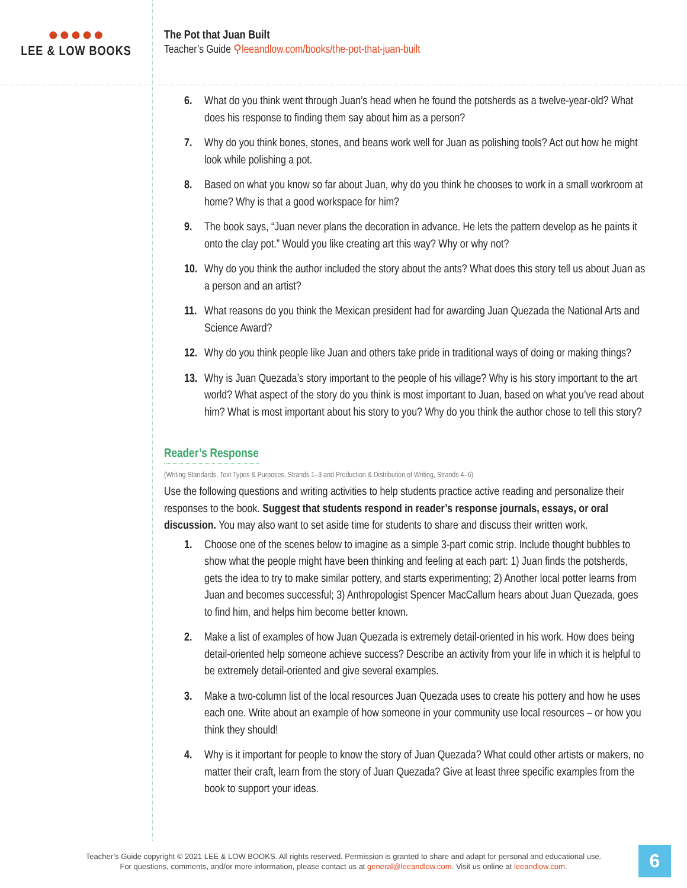●●●●●
LEE & LOW BOOKS
The Pot that Juan Built
Teacher’s Guide ⚲leeandlow.com/books/the-pot-that-juan-built
6. What do you think went through Juan’s head when he found the potsherds as a twelve-year-old? What does his response to finding them say about him as a person?
7. Why do you think bones, stones, and beans work well for Juan as polishing tools? Act out how he might look while polishing a pot.
8. Based on what you know so far about Juan, why do you think he chooses to work in a small workroom at home? Why is that a good workspace for him?
9. The book says, “Juan never plans the decoration in advance. He lets the pattern develop as he paints it onto the clay pot.” Would you like creating art this way? Why or why not?
10. Why do you think the author included the story about the ants? What does this story tell us about Juan as a person and an artist?
11. What reasons do you think the Mexican president had for awarding Juan Quezada the National Arts and Science Award?
12. Why do you think people like Juan and others take pride in traditional ways of doing or making things?
13. Why is Juan Quezada’s story important to the people of his village? Why is his story important to the art world? What aspect of the story do you think is most important to Juan, based on what you’ve read about him? What is most important about his story to you? Why do you think the author chose to tell this story?
Reader’s Response
(Writing Standards, Text Types & Purposes, Strands 1–3 and Production & Distribution of Writing, Strands 4–6)
Use the following questions and writing activities to help students practice active reading and personalize their responses to the book. Suggest that students respond in reader’s response journals, essays, or oral discussion. You may also want to set aside time for students to share and discuss their written work.
1. Choose one of the scenes below to imagine as a simple 3-part comic strip. Include thought bubbles to show what the people might have been thinking and feeling at each part: 1) Juan finds the potsherds, gets the idea to try to make similar pottery, and starts experimenting; 2) Another local potter learns from Juan and becomes successful; 3) Anthropologist Spencer MacCallum hears about Juan Quezada, goes to find him, and helps him become better known.
2. Make a list of examples of how Juan Quezada is extremely detail-oriented in his work. How does being detail-oriented help someone achieve success? Describe an activity from your life in which it is helpful to be extremely detail-oriented and give several examples.
3. Make a two-column list of the local resources Juan Quezada uses to create his pottery and how he uses each one. Write about an example of how someone in your community use local resources – or how you think they should!
4. Why is it important for people to know the story of Juan Quezada? What could other artists or makers, no matter their craft, learn from the story of Juan Quezada? Give at least three specific examples from the book to support your ideas.
Teacher’s Guide copyright © 2021 LEE & LOW BOOKS. All rights reserved. Permission is granted to share and adapt for personal and educational use.
For questions, comments, and/or more information, please contact us at general@leeandlow.com. Visit us online at leeandlow.com.
6